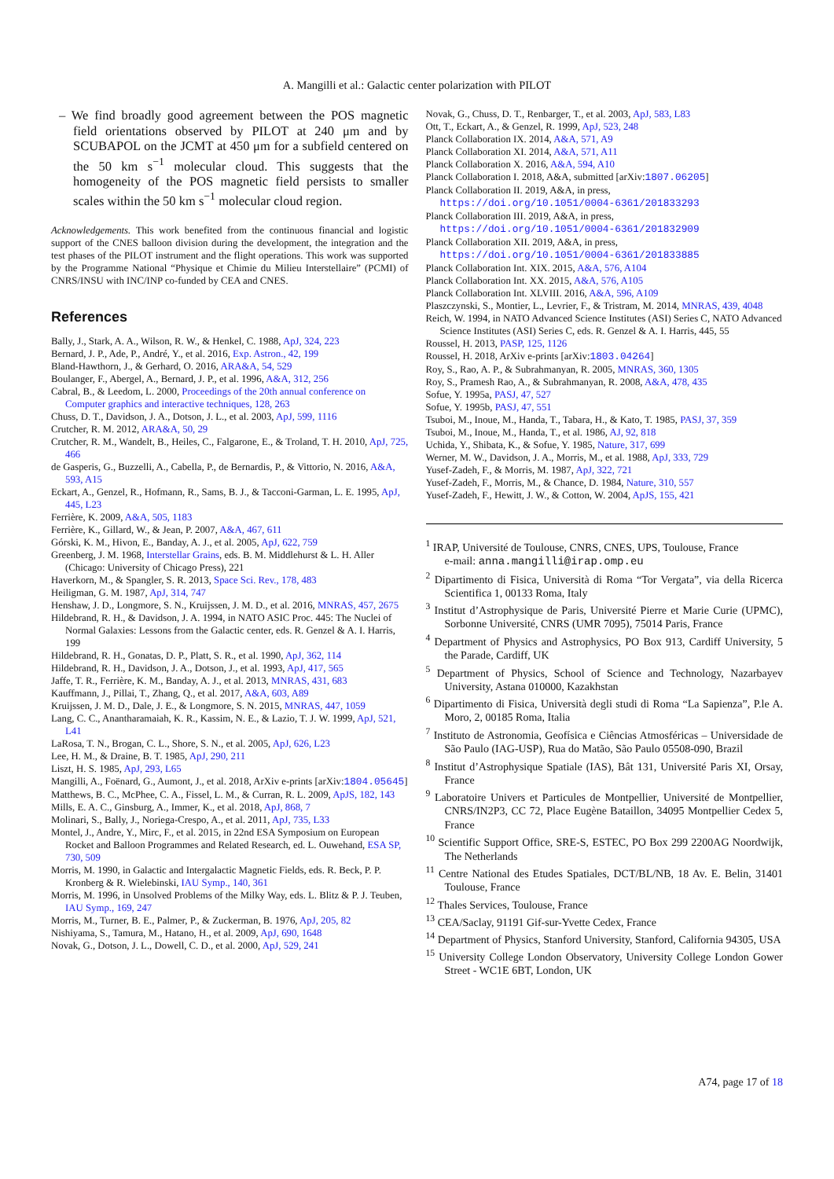A. Mangilli et al.: Galactic center polarization with PILOT
– We find broadly good agreement between the POS magnetic field orientations observed by PILOT at 240 μm and by SCUBAPOL on the JCMT at 450 μm for a subfield centered on the 50 km s<sup>−1</sup> molecular cloud. This suggests that the homogeneity of the POS magnetic field persists to smaller scales within the 50 km s<sup>−1</sup> molecular cloud region.
Acknowledgements. This work benefited from the continuous financial and logistic support of the CNES balloon division during the development, the integration and the test phases of the PILOT instrument and the flight operations. This work was supported by the Programme National “Physique et Chimie du Milieu Interstellaire” (PCMI) of CNRS/INSU with INC/INP co-funded by CEA and CNES.
References
Bally, J., Stark, A. A., Wilson, R. W., & Henkel, C. 1988, ApJ, 324, 223
Bernard, J. P., Ade, P., André, Y., et al. 2016, Exp. Astron., 42, 199
Bland-Hawthorn, J., & Gerhard, O. 2016, ARA&A, 54, 529
Boulanger, F., Abergel, A., Bernard, J. P., et al. 1996, A&A, 312, 256
Cabral, B., & Leedom, L. 2000, Proceedings of the 20th annual conference on Computer graphics and interactive techniques, 128, 263
Chuss, D. T., Davidson, J. A., Dotson, J. L., et al. 2003, ApJ, 599, 1116
Crutcher, R. M. 2012, ARA&A, 50, 29
Crutcher, R. M., Wandelt, B., Heiles, C., Falgarone, E., & Troland, T. H. 2010, ApJ, 725, 466
de Gasperis, G., Buzzelli, A., Cabella, P., de Bernardis, P., & Vittorio, N. 2016, A&A, 593, A15
Eckart, A., Genzel, R., Hofmann, R., Sams, B. J., & Tacconi-Garman, L. E. 1995, ApJ, 445, L23
Ferrière, K. 2009, A&A, 505, 1183
Ferrière, K., Gillard, W., & Jean, P. 2007, A&A, 467, 611
Górski, K. M., Hivon, E., Banday, A. J., et al. 2005, ApJ, 622, 759
Greenberg, J. M. 1968, Interstellar Grains, eds. B. M. Middlehurst & L. H. Aller (Chicago: University of Chicago Press), 221
Haverkorn, M., & Spangler, S. R. 2013, Space Sci. Rev., 178, 483
Heiligman, G. M. 1987, ApJ, 314, 747
Henshaw, J. D., Longmore, S. N., Kruijssen, J. M. D., et al. 2016, MNRAS, 457, 2675
Hildebrand, R. H., & Davidson, J. A. 1994, in NATO ASIC Proc. 445: The Nuclei of Normal Galaxies: Lessons from the Galactic center, eds. R. Genzel & A. I. Harris, 199
Hildebrand, R. H., Gonatas, D. P., Platt, S. R., et al. 1990, ApJ, 362, 114
Hildebrand, R. H., Davidson, J. A., Dotson, J., et al. 1993, ApJ, 417, 565
Jaffe, T. R., Ferrière, K. M., Banday, A. J., et al. 2013, MNRAS, 431, 683
Kauffmann, J., Pillai, T., Zhang, Q., et al. 2017, A&A, 603, A89
Kruijssen, J. M. D., Dale, J. E., & Longmore, S. N. 2015, MNRAS, 447, 1059
Lang, C. C., Anantharamaiah, K. R., Kassim, N. E., & Lazio, T. J. W. 1999, ApJ, 521, L41
LaRosa, T. N., Brogan, C. L., Shore, S. N., et al. 2005, ApJ, 626, L23
Lee, H. M., & Draine, B. T. 1985, ApJ, 290, 211
Liszt, H. S. 1985, ApJ, 293, L65
Mangilli, A., Foënard, G., Aumont, J., et al. 2018, ArXiv e-prints [arXiv:1804.05645]
Matthews, B. C., McPhee, C. A., Fissel, L. M., & Curran, R. L. 2009, ApJS, 182, 143
Mills, E. A. C., Ginsburg, A., Immer, K., et al. 2018, ApJ, 868, 7
Molinari, S., Bally, J., Noriega-Crespo, A., et al. 2011, ApJ, 735, L33
Montel, J., Andre, Y., Mirc, F., et al. 2015, in 22nd ESA Symposium on European Rocket and Balloon Programmes and Related Research, ed. L. Ouwehand, ESA SP, 730, 509
Morris, M. 1990, in Galactic and Intergalactic Magnetic Fields, eds. R. Beck, P. P. Kronberg & R. Wielebinski, IAU Symp., 140, 361
Morris, M. 1996, in Unsolved Problems of the Milky Way, eds. L. Blitz & P. J. Teuben, IAU Symp., 169, 247
Morris, M., Turner, B. E., Palmer, P., & Zuckerman, B. 1976, ApJ, 205, 82
Nishiyama, S., Tamura, M., Hatano, H., et al. 2009, ApJ, 690, 1648
Novak, G., Dotson, J. L., Dowell, C. D., et al. 2000, ApJ, 529, 241
Novak, G., Chuss, D. T., Renbarger, T., et al. 2003, ApJ, 583, L83
Ott, T., Eckart, A., & Genzel, R. 1999, ApJ, 523, 248
Planck Collaboration IX. 2014, A&A, 571, A9
Planck Collaboration XI. 2014, A&A, 571, A11
Planck Collaboration X. 2016, A&A, 594, A10
Planck Collaboration I. 2018, A&A, submitted [arXiv:1807.06205]
Planck Collaboration II. 2019, A&A, in press, https://doi.org/10.1051/0004-6361/201833293
Planck Collaboration III. 2019, A&A, in press, https://doi.org/10.1051/0004-6361/201832909
Planck Collaboration XII. 2019, A&A, in press, https://doi.org/10.1051/0004-6361/201833885
Planck Collaboration Int. XIX. 2015, A&A, 576, A104
Planck Collaboration Int. XX. 2015, A&A, 576, A105
Planck Collaboration Int. XLVIII. 2016, A&A, 596, A109
Plaszczynski, S., Montier, L., Levrier, F., & Tristram, M. 2014, MNRAS, 439, 4048
Reich, W. 1994, in NATO Advanced Science Institutes (ASI) Series C, NATO Advanced Science Institutes (ASI) Series C, eds. R. Genzel & A. I. Harris, 445, 55
Roussel, H. 2013, PASP, 125, 1126
Roussel, H. 2018, ArXiv e-prints [arXiv:1803.04264]
Roy, S., Rao, A. P., & Subrahmanyan, R. 2005, MNRAS, 360, 1305
Roy, S., Pramesh Rao, A., & Subrahmanyan, R. 2008, A&A, 478, 435
Sofue, Y. 1995a, PASJ, 47, 527
Sofue, Y. 1995b, PASJ, 47, 551
Tsuboi, M., Inoue, M., Handa, T., Tabara, H., & Kato, T. 1985, PASJ, 37, 359
Tsuboi, M., Inoue, M., Handa, T., et al. 1986, AJ, 92, 818
Uchida, Y., Shibata, K., & Sofue, Y. 1985, Nature, 317, 699
Werner, M. W., Davidson, J. A., Morris, M., et al. 1988, ApJ, 333, 729
Yusef-Zadeh, F., & Morris, M. 1987, ApJ, 322, 721
Yusef-Zadeh, F., Morris, M., & Chance, D. 1984, Nature, 310, 557
Yusef-Zadeh, F., Hewitt, J. W., & Cotton, W. 2004, ApJS, 155, 421
<sup>1</sup> IRAP, Université de Toulouse, CNRS, CNES, UPS, Toulouse, France
e-mail: anna.mangilli@irap.omp.eu
<sup>2</sup> Dipartimento di Fisica, Università di Roma “Tor Vergata”, via della Ricerca Scientifica 1, 00133 Roma, Italy
<sup>3</sup> Institut d’Astrophysique de Paris, Université Pierre et Marie Curie (UPMC), Sorbonne Université, CNRS (UMR 7095), 75014 Paris, France
<sup>4</sup> Department of Physics and Astrophysics, PO Box 913, Cardiff University, 5 the Parade, Cardiff, UK
<sup>5</sup> Department of Physics, School of Science and Technology, Nazarbayev University, Astana 010000, Kazakhstan
<sup>6</sup> Dipartimento di Fisica, Università degli studi di Roma “La Sapienza”, P.le A. Moro, 2, 00185 Roma, Italia
<sup>7</sup> Instituto de Astronomia, Geofísica e Ciências Atmosféricas – Universidade de São Paulo (IAG-USP), Rua do Matão, São Paulo 05508-090, Brazil
<sup>8</sup> Institut d’Astrophysique Spatiale (IAS), Bât 131, Université Paris XI, Orsay, France
<sup>9</sup> Laboratoire Univers et Particules de Montpellier, Université de Montpellier, CNRS/IN2P3, CC 72, Place Eugène Bataillon, 34095 Montpellier Cedex 5, France
<sup>10</sup> Scientific Support Office, SRE-S, ESTEC, PO Box 299 2200AG Noordwijk, The Netherlands
<sup>11</sup> Centre National des Etudes Spatiales, DCT/BL/NB, 18 Av. E. Belin, 31401 Toulouse, France
<sup>12</sup> Thales Services, Toulouse, France
<sup>13</sup> CEA/Saclay, 91191 Gif-sur-Yvette Cedex, France
<sup>14</sup> Department of Physics, Stanford University, Stanford, California 94305, USA
<sup>15</sup> University College London Observatory, University College London Gower Street - WC1E 6BT, London, UK
A74, page 17 of 18